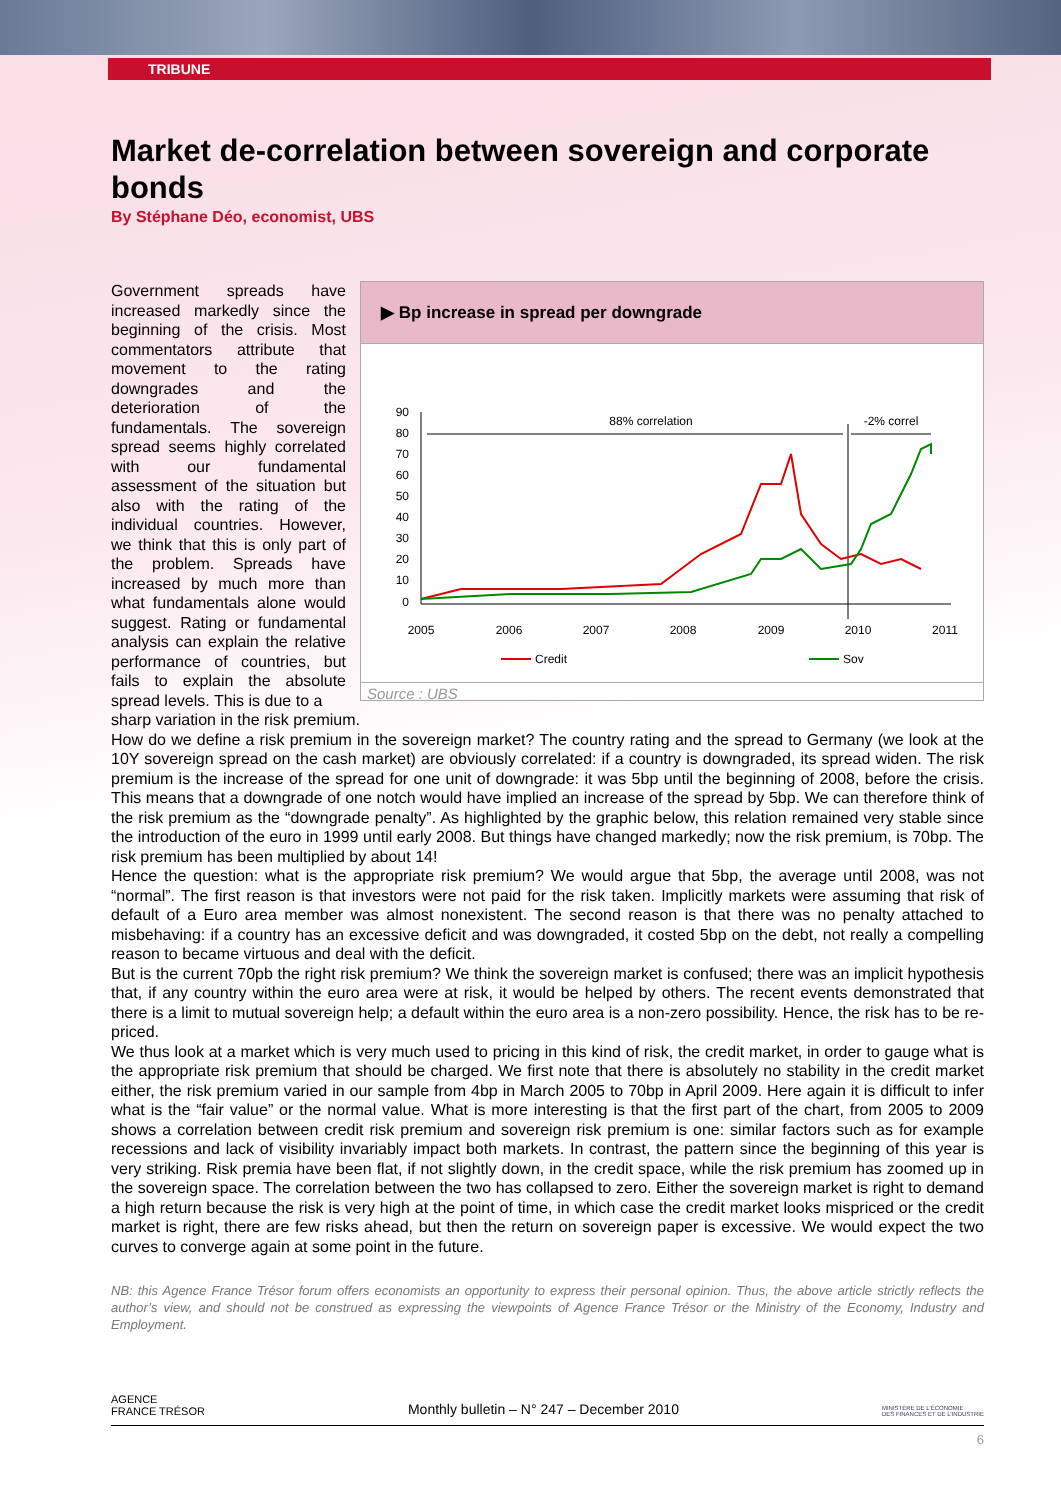TRIBUNE
Market de-correlation between sovereign and corporate bonds
By Stéphane Déo, economist, UBS
Government spreads have increased markedly since the beginning of the crisis. Most commentators attribute that movement to the rating downgrades and the deterioration of the fundamentals. The sovereign spread seems highly correlated with our fundamental assessment of the situation but also with the rating of the individual countries. However, we think that this is only part of the problem. Spreads have increased by much more than what fundamentals alone would suggest. Rating or fundamental analysis can explain the relative performance of countries, but fails to explain the absolute spread levels. This is due to a
▶ Bp increase in spread per downgrade
90
80
70
60
50
40
30
20
10
0
2005
2006
2007
2008
2009
2010
2011
88% correlation
-2% correl
Credit
Sov
Source : UBS
sharp variation in the risk premium.
How do we define a risk premium in the sovereign market? The country rating and the spread to Germany (we look at the 10Y sovereign spread on the cash market) are obviously correlated: if a country is downgraded, its spread widen. The risk premium is the increase of the spread for one unit of downgrade: it was 5bp until the beginning of 2008, before the crisis. This means that a downgrade of one notch would have implied an increase of the spread by 5bp. We can therefore think of the risk premium as the “downgrade penalty”. As highlighted by the graphic below, this relation remained very stable since the introduction of the euro in 1999 until early 2008. But things have changed markedly; now the risk premium, is 70bp. The risk premium has been multiplied by about 14!
Hence the question: what is the appropriate risk premium? We would argue that 5bp, the average until 2008, was not “normal”. The first reason is that investors were not paid for the risk taken. Implicitly markets were assuming that risk of default of a Euro area member was almost nonexistent. The second reason is that there was no penalty attached to misbehaving: if a country has an excessive deficit and was downgraded, it costed 5bp on the debt, not really a compelling reason to became virtuous and deal with the deficit.
But is the current 70pb the right risk premium? We think the sovereign market is confused; there was an implicit hypothesis that, if any country within the euro area were at risk, it would be helped by others. The recent events demonstrated that there is a limit to mutual sovereign help; a default within the euro area is a non-zero possibility. Hence, the risk has to be re-priced.
We thus look at a market which is very much used to pricing in this kind of risk, the credit market, in order to gauge what is the appropriate risk premium that should be charged. We first note that there is absolutely no stability in the credit market either, the risk premium varied in our sample from 4bp in March 2005 to 70bp in April 2009. Here again it is difficult to infer what is the “fair value” or the normal value. What is more interesting is that the first part of the chart, from 2005 to 2009 shows a correlation between credit risk premium and sovereign risk premium is one: similar factors such as for example recessions and lack of visibility invariably impact both markets. In contrast, the pattern since the beginning of this year is very striking. Risk premia have been flat, if not slightly down, in the credit space, while the risk premium has zoomed up in the sovereign space. The correlation between the two has collapsed to zero. Either the sovereign market is right to demand a high return because the risk is very high at the point of time, in which case the credit market looks mispriced or the credit market is right, there are few risks ahead, but then the return on sovereign paper is excessive. We would expect the two curves to converge again at some point in the future.
NB: this Agence France Trésor forum offers economists an opportunity to express their personal opinion. Thus, the above article strictly reflects the author’s view, and should not be construed as expressing the viewpoints of Agence France Trésor or the Ministry of the Economy, Industry and Employment.
AGENCE
FRANCE TRÉSOR
Monthly bulletin – N° 247 – December 2010
MINISTÈRE DE L'ÉCONOMIE
DES FINANCES ET DE L'INDUSTRIE
6